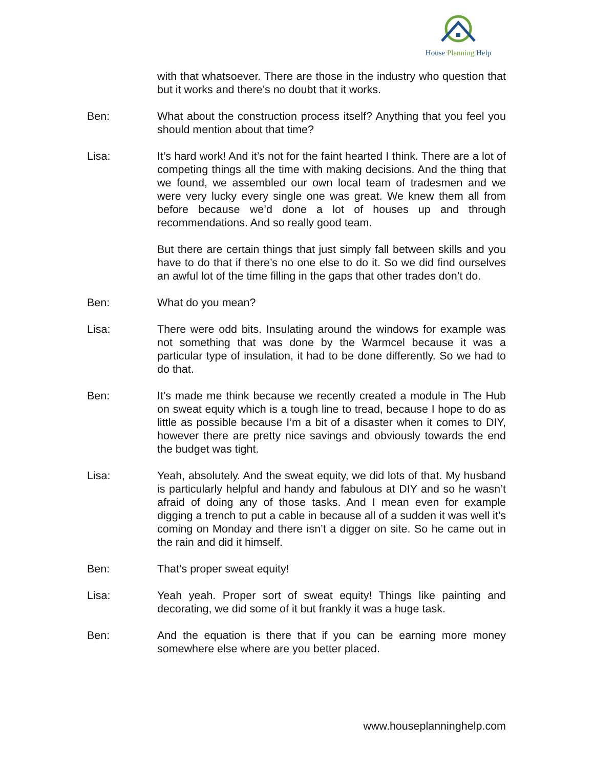House Planning Help
with that whatsoever. There are those in the industry who question that but it works and there’s no doubt that it works.
Ben: What about the construction process itself? Anything that you feel you should mention about that time?
Lisa: It’s hard work! And it’s not for the faint hearted I think. There are a lot of competing things all the time with making decisions. And the thing that we found, we assembled our own local team of tradesmen and we were very lucky every single one was great. We knew them all from before because we’d done a lot of houses up and through recommendations. And so really good team.
But there are certain things that just simply fall between skills and you have to do that if there’s no one else to do it. So we did find ourselves an awful lot of the time filling in the gaps that other trades don’t do.
Ben: What do you mean?
Lisa: There were odd bits. Insulating around the windows for example was not something that was done by the Warmcel because it was a particular type of insulation, it had to be done differently. So we had to do that.
Ben: It’s made me think because we recently created a module in The Hub on sweat equity which is a tough line to tread, because I hope to do as little as possible because I’m a bit of a disaster when it comes to DIY, however there are pretty nice savings and obviously towards the end the budget was tight.
Lisa: Yeah, absolutely. And the sweat equity, we did lots of that. My husband is particularly helpful and handy and fabulous at DIY and so he wasn’t afraid of doing any of those tasks. And I mean even for example digging a trench to put a cable in because all of a sudden it was well it’s coming on Monday and there isn’t a digger on site. So he came out in the rain and did it himself.
Ben: That’s proper sweat equity!
Lisa: Yeah yeah. Proper sort of sweat equity! Things like painting and decorating, we did some of it but frankly it was a huge task.
Ben: And the equation is there that if you can be earning more money somewhere else where are you better placed.
www.houseplanninghelp.com